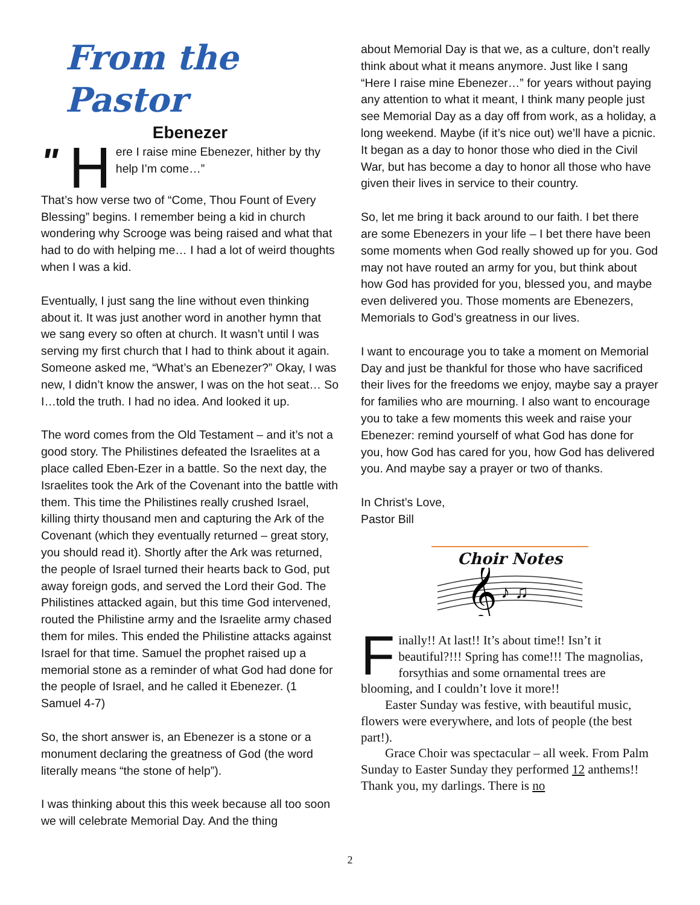From the Pastor
Ebenezer
" H ere I raise mine Ebenezer, hither by thy help I’m come…”
That’s how verse two of “Come, Thou Fount of Every Blessing” begins. I remember being a kid in church wondering why Scrooge was being raised and what that had to do with helping me… I had a lot of weird thoughts when I was a kid.
Eventually, I just sang the line without even thinking about it. It was just another word in another hymn that we sang every so often at church. It wasn’t until I was serving my first church that I had to think about it again. Someone asked me, “What’s an Ebenezer?” Okay, I was new, I didn’t know the answer, I was on the hot seat… So I…told the truth. I had no idea. And looked it up.
The word comes from the Old Testament – and it’s not a good story. The Philistines defeated the Israelites at a place called Eben-Ezer in a battle. So the next day, the Israelites took the Ark of the Covenant into the battle with them. This time the Philistines really crushed Israel, killing thirty thousand men and capturing the Ark of the Covenant (which they eventually returned – great story, you should read it). Shortly after the Ark was returned, the people of Israel turned their hearts back to God, put away foreign gods, and served the Lord their God. The Philistines attacked again, but this time God intervened, routed the Philistine army and the Israelite army chased them for miles. This ended the Philistine attacks against Israel for that time. Samuel the prophet raised up a memorial stone as a reminder of what God had done for the people of Israel, and he called it Ebenezer. (1 Samuel 4-7)
So, the short answer is, an Ebenezer is a stone or a monument declaring the greatness of God (the word literally means “the stone of help”).
I was thinking about this this week because all too soon we will celebrate Memorial Day. And the thing
about Memorial Day is that we, as a culture, don’t really think about what it means anymore. Just like I sang “Here I raise mine Ebenezer…” for years without paying any attention to what it meant, I think many people just see Memorial Day as a day off from work, as a holiday, a long weekend. Maybe (if it’s nice out) we’ll have a picnic. It began as a day to honor those who died in the Civil War, but has become a day to honor all those who have given their lives in service to their country.
So, let me bring it back around to our faith. I bet there are some Ebenezers in your life – I bet there have been some moments when God really showed up for you. God may not have routed an army for you, but think about how God has provided for you, blessed you, and maybe even delivered you. Those moments are Ebenezers, Memorials to God’s greatness in our lives.
I want to encourage you to take a moment on Memorial Day and just be thankful for those who have sacrificed their lives for the freedoms we enjoy, maybe say a prayer for families who are mourning. I also want to encourage you to take a few moments this week and raise your Ebenezer: remind yourself of what God has done for you, how God has cared for you, how God has delivered you. And maybe say a prayer or two of thanks.
In Christ’s Love,
Pastor Bill
Choir Notes
𝄞
♪ ♫
Finally!! At last!! It’s about time!! Isn’t it beautiful?!!! Spring has come!!! The magnolias, forsythias and some ornamental trees are blooming, and I couldn’t love it more!!
Easter Sunday was festive, with beautiful music, flowers were everywhere, and lots of people (the best part!).
Grace Choir was spectacular – all week. From Palm Sunday to Easter Sunday they performed 12 anthems!! Thank you, my darlings. There is no
2